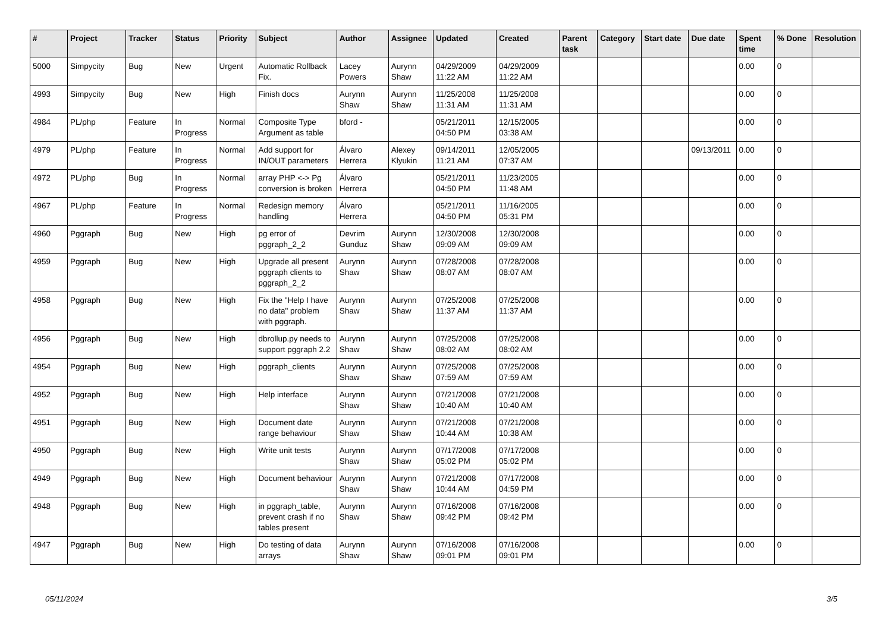| # | Project | Tracker | Status | Priority | Subject | Author | Assignee | Updated | Created | Parent task | Category | Start date | Due date | Spent time | % Done | Resolution |
| --- | --- | --- | --- | --- | --- | --- | --- | --- | --- | --- | --- | --- | --- | --- | --- | --- |
| 5000 | Simpycity | Bug | New | Urgent | Automatic Rollback Fix. | Lacey Powers | Aurynn Shaw | 04/29/2009 11:22 AM | 04/29/2009 11:22 AM | | | | | 0.00 | 0 | |
| 4993 | Simpycity | Bug | New | High | Finish docs | Aurynn Shaw | Aurynn Shaw | 11/25/2008 11:31 AM | 11/25/2008 11:31 AM | | | | | 0.00 | 0 | |
| 4984 | PL/php | Feature | In Progress | Normal | Composite Type Argument as table | bford - | | 05/21/2011 04:50 PM | 12/15/2005 03:38 AM | | | | | 0.00 | 0 | |
| 4979 | PL/php | Feature | In Progress | Normal | Add support for IN/OUT parameters | Álvaro Herrera | Alexey Klyukin | 09/14/2011 11:21 AM | 12/05/2005 07:37 AM | | | | 09/13/2011 | 0.00 | 0 | |
| 4972 | PL/php | Bug | In Progress | Normal | array PHP <-> Pg conversion is broken | Álvaro Herrera | | 05/21/2011 04:50 PM | 11/23/2005 11:48 AM | | | | | 0.00 | 0 | |
| 4967 | PL/php | Feature | In Progress | Normal | Redesign memory handling | Álvaro Herrera | | 05/21/2011 04:50 PM | 11/16/2005 05:31 PM | | | | | 0.00 | 0 | |
| 4960 | Pggraph | Bug | New | High | pg error of pggraph_2_2 | Devrim Gunduz | Aurynn Shaw | 12/30/2008 09:09 AM | 12/30/2008 09:09 AM | | | | | 0.00 | 0 | |
| 4959 | Pggraph | Bug | New | High | Upgrade all present pggraph clients to pggraph_2_2 | Aurynn Shaw | Aurynn Shaw | 07/28/2008 08:07 AM | 07/28/2008 08:07 AM | | | | | 0.00 | 0 | |
| 4958 | Pggraph | Bug | New | High | Fix the "Help I have no data" problem with pggraph. | Aurynn Shaw | Aurynn Shaw | 07/25/2008 11:37 AM | 07/25/2008 11:37 AM | | | | | 0.00 | 0 | |
| 4956 | Pggraph | Bug | New | High | dbrollup.py needs to support pggraph 2.2 | Aurynn Shaw | Aurynn Shaw | 07/25/2008 08:02 AM | 07/25/2008 08:02 AM | | | | | 0.00 | 0 | |
| 4954 | Pggraph | Bug | New | High | pggraph_clients | Aurynn Shaw | Aurynn Shaw | 07/25/2008 07:59 AM | 07/25/2008 07:59 AM | | | | | 0.00 | 0 | |
| 4952 | Pggraph | Bug | New | High | Help interface | Aurynn Shaw | Aurynn Shaw | 07/21/2008 10:40 AM | 07/21/2008 10:40 AM | | | | | 0.00 | 0 | |
| 4951 | Pggraph | Bug | New | High | Document date range behaviour | Aurynn Shaw | Aurynn Shaw | 07/21/2008 10:44 AM | 07/21/2008 10:38 AM | | | | | 0.00 | 0 | |
| 4950 | Pggraph | Bug | New | High | Write unit tests | Aurynn Shaw | Aurynn Shaw | 07/17/2008 05:02 PM | 07/17/2008 05:02 PM | | | | | 0.00 | 0 | |
| 4949 | Pggraph | Bug | New | High | Document behaviour | Aurynn Shaw | Aurynn Shaw | 07/21/2008 10:44 AM | 07/17/2008 04:59 PM | | | | | 0.00 | 0 | |
| 4948 | Pggraph | Bug | New | High | in pggraph_table, prevent crash if no tables present | Aurynn Shaw | Aurynn Shaw | 07/16/2008 09:42 PM | 07/16/2008 09:42 PM | | | | | 0.00 | 0 | |
| 4947 | Pggraph | Bug | New | High | Do testing of data arrays | Aurynn Shaw | Aurynn Shaw | 07/16/2008 09:01 PM | 07/16/2008 09:01 PM | | | | | 0.00 | 0 | |
05/11/2024 3/5